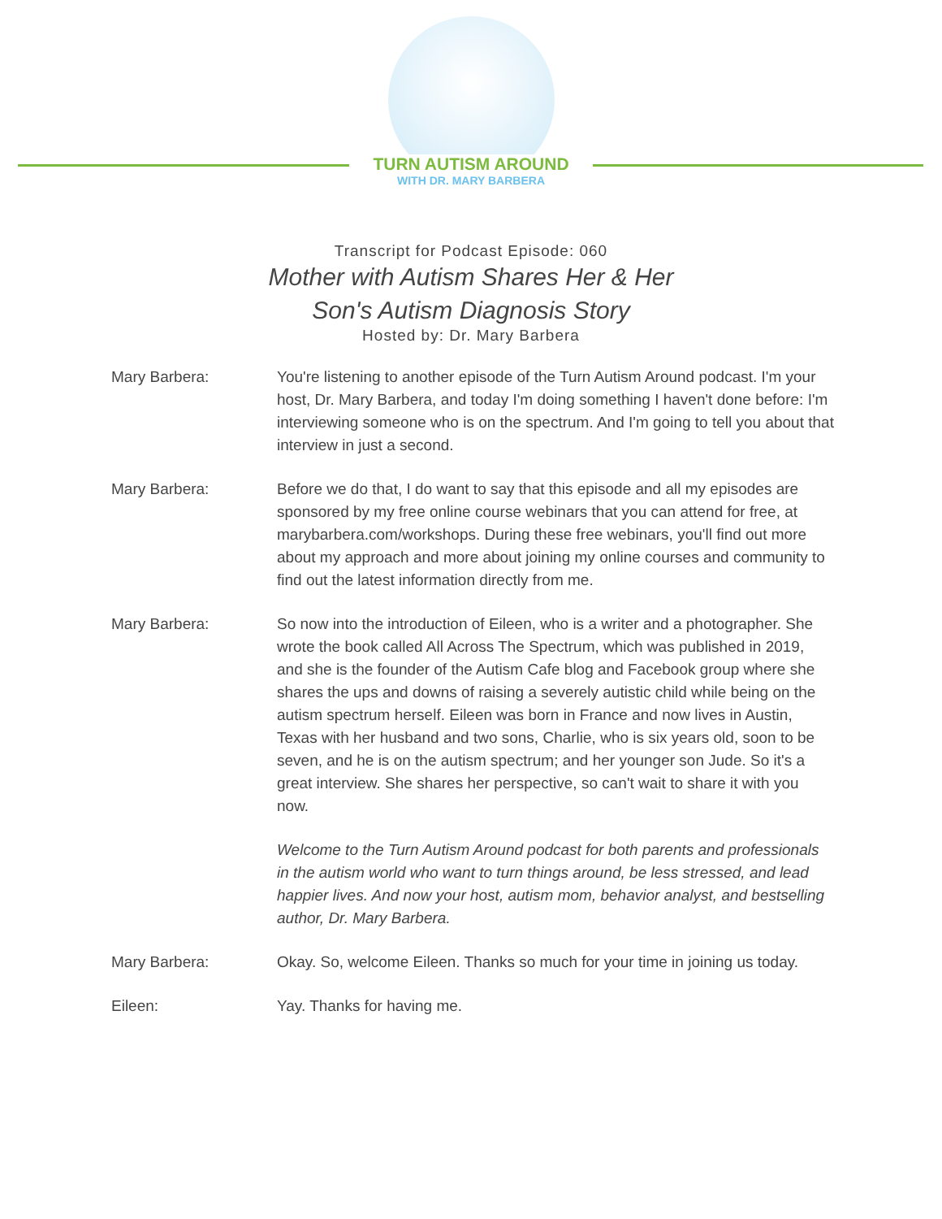TURN AUTISM AROUND
WITH DR. MARY BARBERA
Transcript for Podcast Episode: 060
Mother with Autism Shares Her & Her
Son's Autism Diagnosis Story
Hosted by: Dr. Mary Barbera
Mary Barbera: You're listening to another episode of the Turn Autism Around podcast. I'm your host, Dr. Mary Barbera, and today I'm doing something I haven't done before: I'm interviewing someone who is on the spectrum. And I'm going to tell you about that interview in just a second.
Mary Barbera: Before we do that, I do want to say that this episode and all my episodes are sponsored by my free online course webinars that you can attend for free, at marybarbera.com/workshops. During these free webinars, you'll find out more about my approach and more about joining my online courses and community to find out the latest information directly from me.
Mary Barbera: So now into the introduction of Eileen, who is a writer and a photographer. She wrote the book called All Across The Spectrum, which was published in 2019, and she is the founder of the Autism Cafe blog and Facebook group where she shares the ups and downs of raising a severely autistic child while being on the autism spectrum herself. Eileen was born in France and now lives in Austin, Texas with her husband and two sons, Charlie, who is six years old, soon to be seven, and he is on the autism spectrum; and her younger son Jude. So it's a great interview. She shares her perspective, so can't wait to share it with you now.
Welcome to the Turn Autism Around podcast for both parents and professionals in the autism world who want to turn things around, be less stressed, and lead happier lives. And now your host, autism mom, behavior analyst, and bestselling author, Dr. Mary Barbera.
Mary Barbera: Okay. So, welcome Eileen. Thanks so much for your time in joining us today.
Eileen: Yay. Thanks for having me.